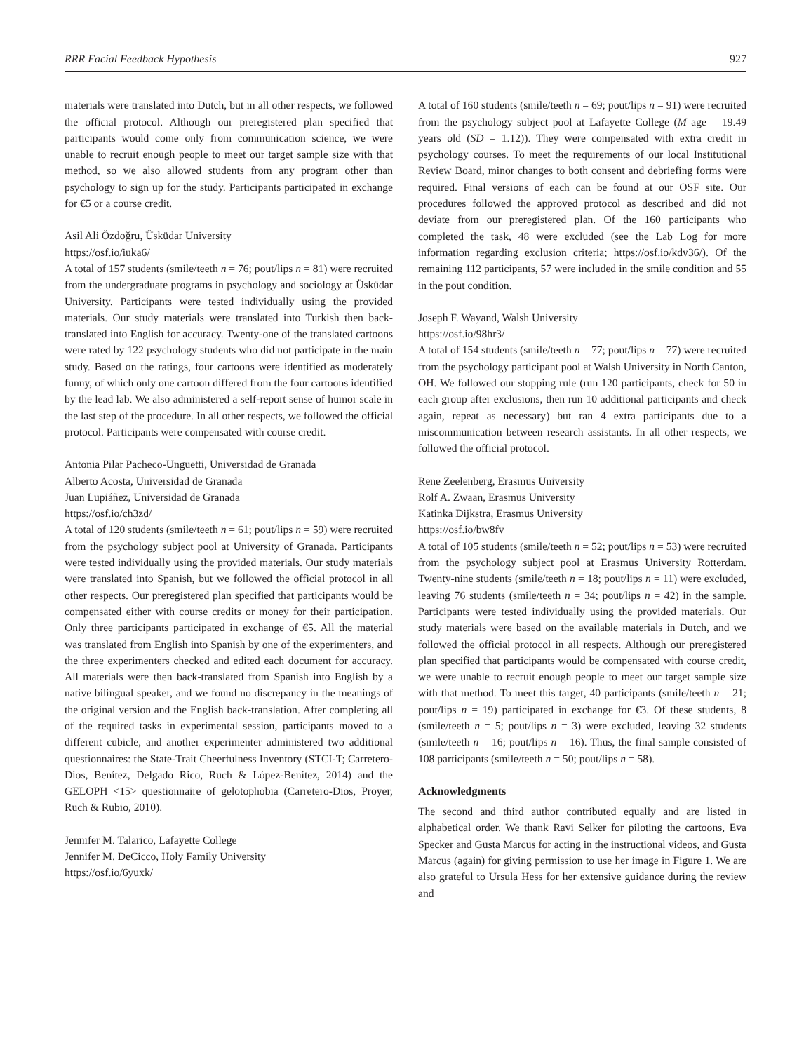RRR Facial Feedback Hypothesis 927
materials were translated into Dutch, but in all other respects, we followed the official protocol. Although our preregistered plan specified that participants would come only from communication science, we were unable to recruit enough people to meet our target sample size with that method, so we also allowed students from any program other than psychology to sign up for the study. Participants participated in exchange for €5 or a course credit.
Asil Ali Özdoğru, Üsküdar University
https://osf.io/iuka6/
A total of 157 students (smile/teeth n = 76; pout/lips n = 81) were recruited from the undergraduate programs in psychology and sociology at Üsküdar University. Participants were tested individually using the provided materials. Our study materials were translated into Turkish then back-translated into English for accuracy. Twenty-one of the translated cartoons were rated by 122 psychology students who did not participate in the main study. Based on the ratings, four cartoons were identified as moderately funny, of which only one cartoon differed from the four cartoons identified by the lead lab. We also administered a self-report sense of humor scale in the last step of the procedure. In all other respects, we followed the official protocol. Participants were compensated with course credit.
Antonia Pilar Pacheco-Unguetti, Universidad de Granada
Alberto Acosta, Universidad de Granada
Juan Lupiáñez, Universidad de Granada
https://osf.io/ch3zd/
A total of 120 students (smile/teeth n = 61; pout/lips n = 59) were recruited from the psychology subject pool at University of Granada. Participants were tested individually using the provided materials. Our study materials were translated into Spanish, but we followed the official protocol in all other respects. Our preregistered plan specified that participants would be compensated either with course credits or money for their participation. Only three participants participated in exchange of €5. All the material was translated from English into Spanish by one of the experimenters, and the three experimenters checked and edited each document for accuracy. All materials were then back-translated from Spanish into English by a native bilingual speaker, and we found no discrepancy in the meanings of the original version and the English back-translation. After completing all of the required tasks in experimental session, participants moved to a different cubicle, and another experimenter administered two additional questionnaires: the State-Trait Cheerfulness Inventory (STCI-T; Carretero-Dios, Benítez, Delgado Rico, Ruch & López-Benítez, 2014) and the GELOPH <15> questionnaire of gelotophobia (Carretero-Dios, Proyer, Ruch & Rubio, 2010).
Jennifer M. Talarico, Lafayette College
Jennifer M. DeCicco, Holy Family University
https://osf.io/6yuxk/
A total of 160 students (smile/teeth n = 69; pout/lips n = 91) were recruited from the psychology subject pool at Lafayette College (M age = 19.49 years old (SD = 1.12)). They were compensated with extra credit in psychology courses. To meet the requirements of our local Institutional Review Board, minor changes to both consent and debriefing forms were required. Final versions of each can be found at our OSF site. Our procedures followed the approved protocol as described and did not deviate from our preregistered plan. Of the 160 participants who completed the task, 48 were excluded (see the Lab Log for more information regarding exclusion criteria; https://osf.io/kdv36/). Of the remaining 112 participants, 57 were included in the smile condition and 55 in the pout condition.
Joseph F. Wayand, Walsh University
https://osf.io/98hr3/
A total of 154 students (smile/teeth n = 77; pout/lips n = 77) were recruited from the psychology participant pool at Walsh University in North Canton, OH. We followed our stopping rule (run 120 participants, check for 50 in each group after exclusions, then run 10 additional participants and check again, repeat as necessary) but ran 4 extra participants due to a miscommunication between research assistants. In all other respects, we followed the official protocol.
Rene Zeelenberg, Erasmus University
Rolf A. Zwaan, Erasmus University
Katinka Dijkstra, Erasmus University
https://osf.io/bw8fv
A total of 105 students (smile/teeth n = 52; pout/lips n = 53) were recruited from the psychology subject pool at Erasmus University Rotterdam. Twenty-nine students (smile/teeth n = 18; pout/lips n = 11) were excluded, leaving 76 students (smile/teeth n = 34; pout/lips n = 42) in the sample. Participants were tested individually using the provided materials. Our study materials were based on the available materials in Dutch, and we followed the official protocol in all respects. Although our preregistered plan specified that participants would be compensated with course credit, we were unable to recruit enough people to meet our target sample size with that method. To meet this target, 40 participants (smile/teeth n = 21; pout/lips n = 19) participated in exchange for €3. Of these students, 8 (smile/teeth n = 5; pout/lips n = 3) were excluded, leaving 32 students (smile/teeth n = 16; pout/lips n = 16). Thus, the final sample consisted of 108 participants (smile/teeth n = 50; pout/lips n = 58).
Acknowledgments
The second and third author contributed equally and are listed in alphabetical order. We thank Ravi Selker for piloting the cartoons, Eva Specker and Gusta Marcus for acting in the instructional videos, and Gusta Marcus (again) for giving permission to use her image in Figure 1. We are also grateful to Ursula Hess for her extensive guidance during the review and